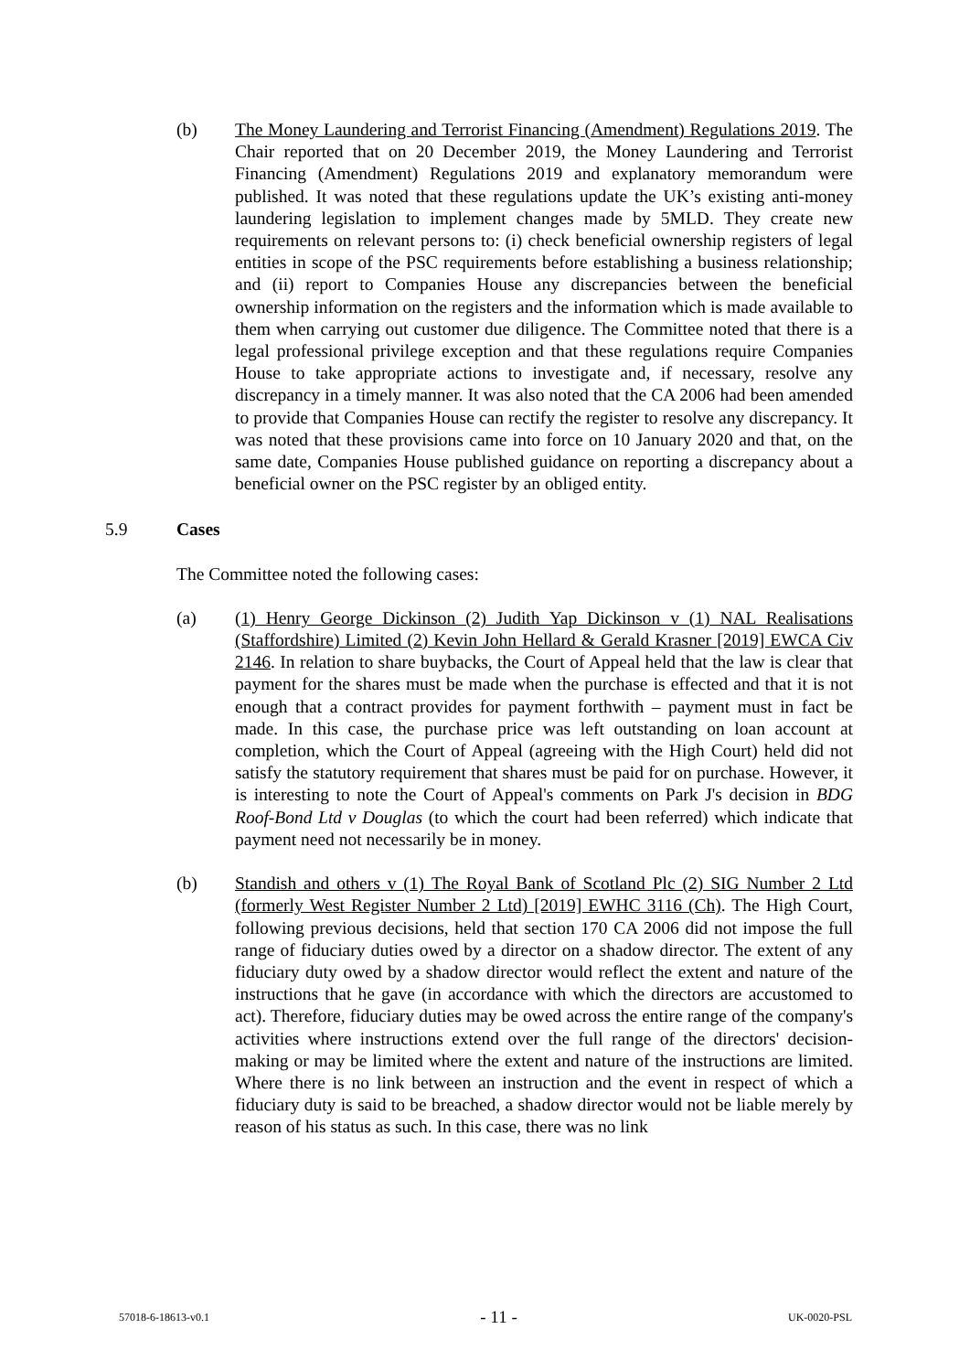(b) The Money Laundering and Terrorist Financing (Amendment) Regulations 2019. The Chair reported that on 20 December 2019, the Money Laundering and Terrorist Financing (Amendment) Regulations 2019 and explanatory memorandum were published. It was noted that these regulations update the UK’s existing anti-money laundering legislation to implement changes made by 5MLD. They create new requirements on relevant persons to: (i) check beneficial ownership registers of legal entities in scope of the PSC requirements before establishing a business relationship; and (ii) report to Companies House any discrepancies between the beneficial ownership information on the registers and the information which is made available to them when carrying out customer due diligence. The Committee noted that there is a legal professional privilege exception and that these regulations require Companies House to take appropriate actions to investigate and, if necessary, resolve any discrepancy in a timely manner. It was also noted that the CA 2006 had been amended to provide that Companies House can rectify the register to resolve any discrepancy. It was noted that these provisions came into force on 10 January 2020 and that, on the same date, Companies House published guidance on reporting a discrepancy about a beneficial owner on the PSC register by an obliged entity.
5.9 Cases
The Committee noted the following cases:
(a) (1) Henry George Dickinson (2) Judith Yap Dickinson v (1) NAL Realisations (Staffordshire) Limited (2) Kevin John Hellard & Gerald Krasner [2019] EWCA Civ 2146. In relation to share buybacks, the Court of Appeal held that the law is clear that payment for the shares must be made when the purchase is effected and that it is not enough that a contract provides for payment forthwith – payment must in fact be made. In this case, the purchase price was left outstanding on loan account at completion, which the Court of Appeal (agreeing with the High Court) held did not satisfy the statutory requirement that shares must be paid for on purchase. However, it is interesting to note the Court of Appeal's comments on Park J's decision in BDG Roof-Bond Ltd v Douglas (to which the court had been referred) which indicate that payment need not necessarily be in money.
(b) Standish and others v (1) The Royal Bank of Scotland Plc (2) SIG Number 2 Ltd (formerly West Register Number 2 Ltd) [2019] EWHC 3116 (Ch). The High Court, following previous decisions, held that section 170 CA 2006 did not impose the full range of fiduciary duties owed by a director on a shadow director. The extent of any fiduciary duty owed by a shadow director would reflect the extent and nature of the instructions that he gave (in accordance with which the directors are accustomed to act). Therefore, fiduciary duties may be owed across the entire range of the company's activities where instructions extend over the full range of the directors' decision-making or may be limited where the extent and nature of the instructions are limited. Where there is no link between an instruction and the event in respect of which a fiduciary duty is said to be breached, a shadow director would not be liable merely by reason of his status as such. In this case, there was no link
57018-6-18613-v0.1 - 11 - UK-0020-PSL